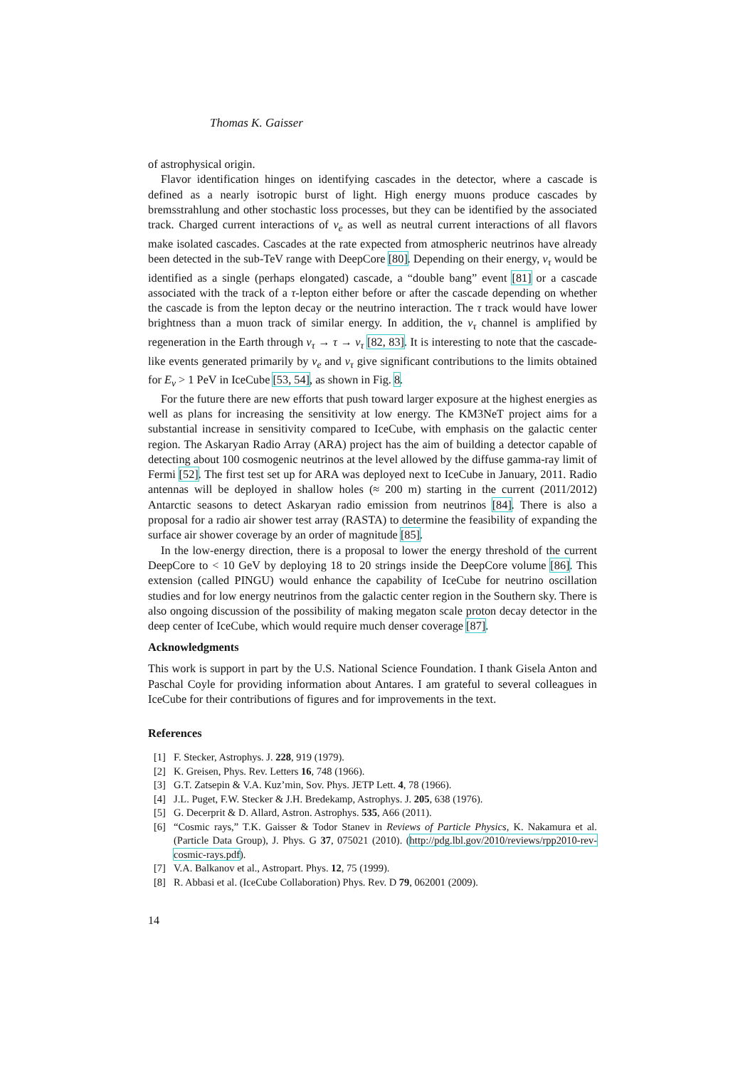Thomas K. Gaisser
of astrophysical origin.
Flavor identification hinges on identifying cascades in the detector, where a cascade is defined as a nearly isotropic burst of light. High energy muons produce cascades by bremsstrahlung and other stochastic loss processes, but they can be identified by the associated track. Charged current interactions of ν<sub>e</sub> as well as neutral current interactions of all flavors make isolated cascades. Cascades at the rate expected from atmospheric neutrinos have already been detected in the sub-TeV range with DeepCore [80]. Depending on their energy, ν<sub>τ</sub> would be identified as a single (perhaps elongated) cascade, a “double bang” event [81] or a cascade associated with the track of a τ-lepton either before or after the cascade depending on whether the cascade is from the lepton decay or the neutrino interaction. The τ track would have lower brightness than a muon track of similar energy. In addition, the ν<sub>τ</sub> channel is amplified by regeneration in the Earth through ν<sub>τ</sub> → τ → ν<sub>τ</sub> [82, 83]. It is interesting to note that the cascade-like events generated primarily by ν<sub>e</sub> and ν<sub>τ</sub> give significant contributions to the limits obtained for E<sub>ν</sub> > 1 PeV in IceCube [53, 54], as shown in Fig. 8.
For the future there are new efforts that push toward larger exposure at the highest energies as well as plans for increasing the sensitivity at low energy. The KM3NeT project aims for a substantial increase in sensitivity compared to IceCube, with emphasis on the galactic center region. The Askaryan Radio Array (ARA) project has the aim of building a detector capable of detecting about 100 cosmogenic neutrinos at the level allowed by the diffuse gamma-ray limit of Fermi [52]. The first test set up for ARA was deployed next to IceCube in January, 2011. Radio antennas will be deployed in shallow holes (≈ 200 m) starting in the current (2011/2012) Antarctic seasons to detect Askaryan radio emission from neutrinos [84]. There is also a proposal for a radio air shower test array (RASTA) to determine the feasibility of expanding the surface air shower coverage by an order of magnitude [85].
In the low-energy direction, there is a proposal to lower the energy threshold of the current DeepCore to < 10 GeV by deploying 18 to 20 strings inside the DeepCore volume [86]. This extension (called PINGU) would enhance the capability of IceCube for neutrino oscillation studies and for low energy neutrinos from the galactic center region in the Southern sky. There is also ongoing discussion of the possibility of making megaton scale proton decay detector in the deep center of IceCube, which would require much denser coverage [87].
Acknowledgments
This work is support in part by the U.S. National Science Foundation. I thank Gisela Anton and Paschal Coyle for providing information about Antares. I am grateful to several colleagues in IceCube for their contributions of figures and for improvements in the text.
References
[1] F. Stecker, Astrophys. J. 228, 919 (1979).
[2] K. Greisen, Phys. Rev. Letters 16, 748 (1966).
[3] G.T. Zatsepin & V.A. Kuz’min, Sov. Phys. JETP Lett. 4, 78 (1966).
[4] J.L. Puget, F.W. Stecker & J.H. Bredekamp, Astrophys. J. 205, 638 (1976).
[5] G. Decerprit & D. Allard, Astron. Astrophys. 535, A66 (2011).
[6] “Cosmic rays,” T.K. Gaisser & Todor Stanev in Reviews of Particle Physics, K. Nakamura et al. (Particle Data Group), J. Phys. G 37, 075021 (2010). (http://pdg.lbl.gov/2010/reviews/rpp2010-rev-cosmic-rays.pdf).
[7] V.A. Balkanov et al., Astropart. Phys. 12, 75 (1999).
[8] R. Abbasi et al. (IceCube Collaboration) Phys. Rev. D 79, 062001 (2009).
14